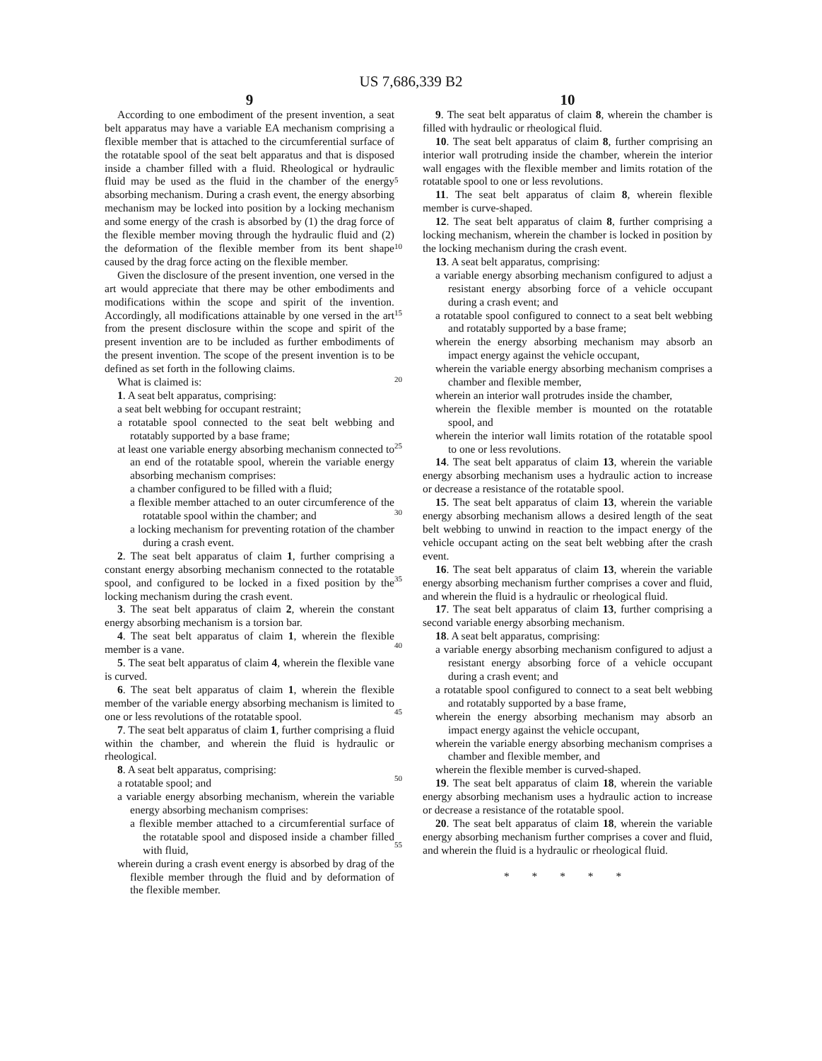US 7,686,339 B2
9
According to one embodiment of the present invention, a seat belt apparatus may have a variable EA mechanism comprising a flexible member that is attached to the circumferential surface of the rotatable spool of the seat belt apparatus and that is disposed inside a chamber filled with a fluid. Rheological or hydraulic fluid may be used as the fluid in the chamber of the energy absorbing mechanism. During a crash event, the energy absorbing mechanism may be locked into position by a locking mechanism and some energy of the crash is absorbed by (1) the drag force of the flexible member moving through the hydraulic fluid and (2) the deformation of the flexible member from its bent shape caused by the drag force acting on the flexible member.
Given the disclosure of the present invention, one versed in the art would appreciate that there may be other embodiments and modifications within the scope and spirit of the invention. Accordingly, all modifications attainable by one versed in the art from the present disclosure within the scope and spirit of the present invention are to be included as further embodiments of the present invention. The scope of the present invention is to be defined as set forth in the following claims.
What is claimed is:
1. A seat belt apparatus, comprising:
a seat belt webbing for occupant restraint;
a rotatable spool connected to the seat belt webbing and rotatably supported by a base frame;
at least one variable energy absorbing mechanism connected to an end of the rotatable spool, wherein the variable energy absorbing mechanism comprises:
a chamber configured to be filled with a fluid;
a flexible member attached to an outer circumference of the rotatable spool within the chamber; and
a locking mechanism for preventing rotation of the chamber during a crash event.
2. The seat belt apparatus of claim 1, further comprising a constant energy absorbing mechanism connected to the rotatable spool, and configured to be locked in a fixed position by the locking mechanism during the crash event.
3. The seat belt apparatus of claim 2, wherein the constant energy absorbing mechanism is a torsion bar.
4. The seat belt apparatus of claim 1, wherein the flexible member is a vane.
5. The seat belt apparatus of claim 4, wherein the flexible vane is curved.
6. The seat belt apparatus of claim 1, wherein the flexible member of the variable energy absorbing mechanism is limited to one or less revolutions of the rotatable spool.
7. The seat belt apparatus of claim 1, further comprising a fluid within the chamber, and wherein the fluid is hydraulic or rheological.
8. A seat belt apparatus, comprising:
a rotatable spool; and
a variable energy absorbing mechanism, wherein the variable energy absorbing mechanism comprises:
a flexible member attached to a circumferential surface of the rotatable spool and disposed inside a chamber filled with fluid,
wherein during a crash event energy is absorbed by drag of the flexible member through the fluid and by deformation of the flexible member.
5
10
15
20
25
30
35
40
45
50
55
10
9. The seat belt apparatus of claim 8, wherein the chamber is filled with hydraulic or rheological fluid.
10. The seat belt apparatus of claim 8, further comprising an interior wall protruding inside the chamber, wherein the interior wall engages with the flexible member and limits rotation of the rotatable spool to one or less revolutions.
11. The seat belt apparatus of claim 8, wherein flexible member is curve-shaped.
12. The seat belt apparatus of claim 8, further comprising a locking mechanism, wherein the chamber is locked in position by the locking mechanism during the crash event.
13. A seat belt apparatus, comprising:
a variable energy absorbing mechanism configured to adjust a resistant energy absorbing force of a vehicle occupant during a crash event; and
a rotatable spool configured to connect to a seat belt webbing and rotatably supported by a base frame;
wherein the energy absorbing mechanism may absorb an impact energy against the vehicle occupant,
wherein the variable energy absorbing mechanism comprises a chamber and flexible member,
wherein an interior wall protrudes inside the chamber,
wherein the flexible member is mounted on the rotatable spool, and
wherein the interior wall limits rotation of the rotatable spool to one or less revolutions.
14. The seat belt apparatus of claim 13, wherein the variable energy absorbing mechanism uses a hydraulic action to increase or decrease a resistance of the rotatable spool.
15. The seat belt apparatus of claim 13, wherein the variable energy absorbing mechanism allows a desired length of the seat belt webbing to unwind in reaction to the impact energy of the vehicle occupant acting on the seat belt webbing after the crash event.
16. The seat belt apparatus of claim 13, wherein the variable energy absorbing mechanism further comprises a cover and fluid, and wherein the fluid is a hydraulic or rheological fluid.
17. The seat belt apparatus of claim 13, further comprising a second variable energy absorbing mechanism.
18. A seat belt apparatus, comprising:
a variable energy absorbing mechanism configured to adjust a resistant energy absorbing force of a vehicle occupant during a crash event; and
a rotatable spool configured to connect to a seat belt webbing and rotatably supported by a base frame,
wherein the energy absorbing mechanism may absorb an impact energy against the vehicle occupant,
wherein the variable energy absorbing mechanism comprises a chamber and flexible member, and
wherein the flexible member is curved-shaped.
19. The seat belt apparatus of claim 18, wherein the variable energy absorbing mechanism uses a hydraulic action to increase or decrease a resistance of the rotatable spool.
20. The seat belt apparatus of claim 18, wherein the variable energy absorbing mechanism further comprises a cover and fluid, and wherein the fluid is a hydraulic or rheological fluid.
* * * * *